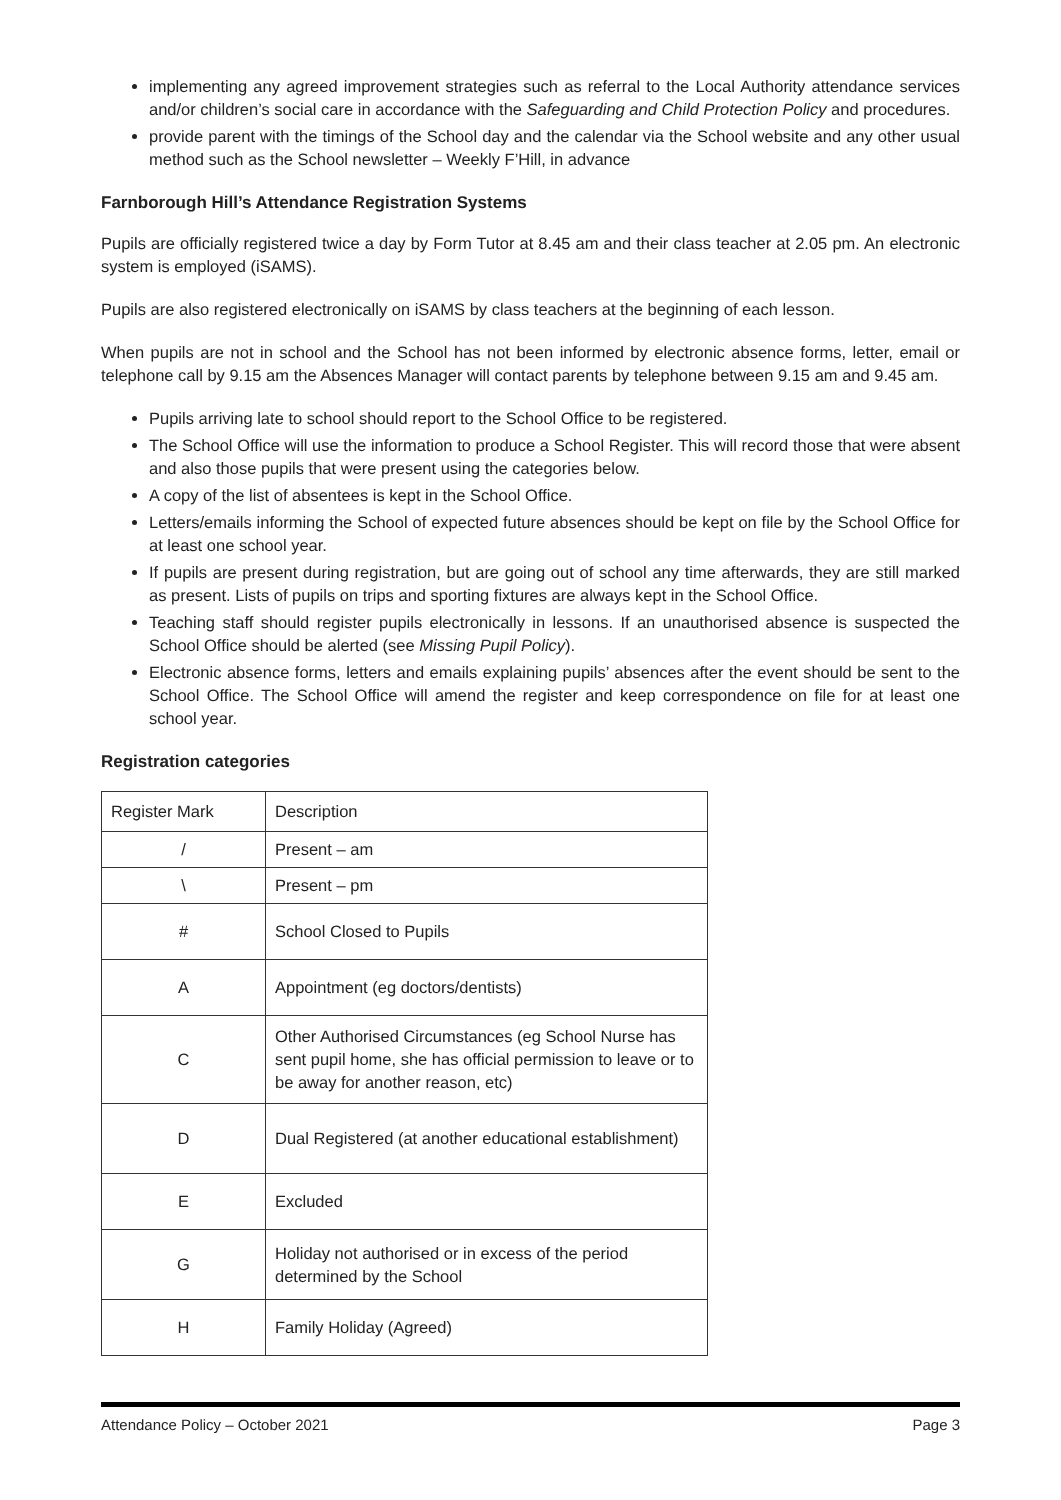implementing any agreed improvement strategies such as referral to the Local Authority attendance services and/or children’s social care in accordance with the Safeguarding and Child Protection Policy and procedures.
provide parent with the timings of the School day and the calendar via the School website and any other usual method such as the School newsletter – Weekly F’Hill, in advance
Farnborough Hill’s Attendance Registration Systems
Pupils are officially registered twice a day by Form Tutor at 8.45 am and their class teacher at 2.05 pm. An electronic system is employed (iSAMS).
Pupils are also registered electronically on iSAMS by class teachers at the beginning of each lesson.
When pupils are not in school and the School has not been informed by electronic absence forms, letter, email or telephone call by 9.15 am the Absences Manager will contact parents by telephone between 9.15 am and 9.45 am.
Pupils arriving late to school should report to the School Office to be registered.
The School Office will use the information to produce a School Register. This will record those that were absent and also those pupils that were present using the categories below.
A copy of the list of absentees is kept in the School Office.
Letters/emails informing the School of expected future absences should be kept on file by the School Office for at least one school year.
If pupils are present during registration, but are going out of school any time afterwards, they are still marked as present. Lists of pupils on trips and sporting fixtures are always kept in the School Office.
Teaching staff should register pupils electronically in lessons. If an unauthorised absence is suspected the School Office should be alerted (see Missing Pupil Policy).
Electronic absence forms, letters and emails explaining pupils’ absences after the event should be sent to the School Office. The School Office will amend the register and keep correspondence on file for at least one school year.
Registration categories
| Register Mark | Description |
| / | Present – am |
| \ | Present – pm |
| # | School Closed to Pupils |
| A | Appointment (eg doctors/dentists) |
| C | Other Authorised Circumstances (eg School Nurse has sent pupil home, she has official permission to leave or to be away for another reason, etc) |
| D | Dual Registered (at another educational establishment) |
| E | Excluded |
| G | Holiday not authorised or in excess of the period determined by the School |
| H | Family Holiday (Agreed) |
Attendance Policy – October 2021 Page 3